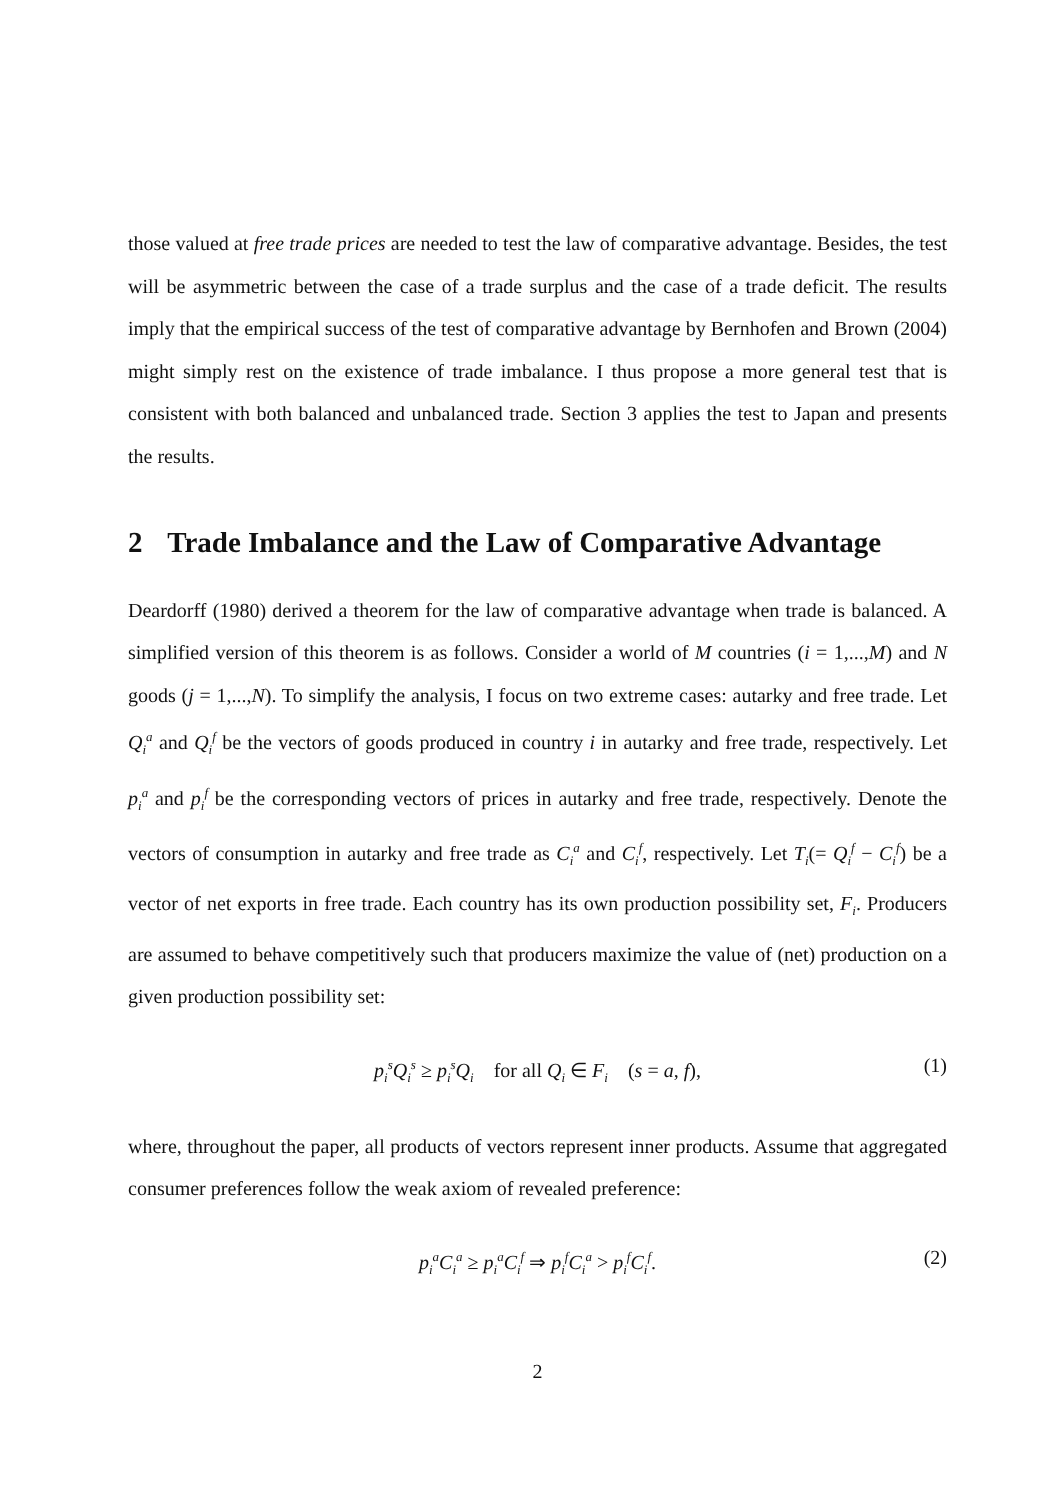those valued at free trade prices are needed to test the law of comparative advantage. Besides, the test will be asymmetric between the case of a trade surplus and the case of a trade deficit. The results imply that the empirical success of the test of comparative advantage by Bernhofen and Brown (2004) might simply rest on the existence of trade imbalance. I thus propose a more general test that is consistent with both balanced and unbalanced trade. Section 3 applies the test to Japan and presents the results.
2 Trade Imbalance and the Law of Comparative Advantage
Deardorff (1980) derived a theorem for the law of comparative advantage when trade is balanced. A simplified version of this theorem is as follows. Consider a world of M countries (i = 1,...,M) and N goods (j = 1,...,N). To simplify the analysis, I focus on two extreme cases: autarky and free trade. Let Q<sub>i</sub><sup>a</sup> and Q<sub>i</sub><sup>f</sup> be the vectors of goods produced in country i in autarky and free trade, respectively. Let p<sub>i</sub><sup>a</sup> and p<sub>i</sub><sup>f</sup> be the corresponding vectors of prices in autarky and free trade, respectively. Denote the vectors of consumption in autarky and free trade as C<sub>i</sub><sup>a</sup> and C<sub>i</sub><sup>f</sup>, respectively. Let T<sub>i</sub>(= Q<sub>i</sub><sup>f</sup> − C<sub>i</sub><sup>f</sup>) be a vector of net exports in free trade. Each country has its own production possibility set, F<sub>i</sub>. Producers are assumed to behave competitively such that producers maximize the value of (net) production on a given production possibility set:
p<sub>i</sub><sup>s</sup>Q<sub>i</sub><sup>s</sup> ≥ p<sub>i</sub><sup>s</sup>Q<sub>i</sub> for all Q<sub>i</sub> ∈ F<sub>i</sub> (s = a, f), (1)
where, throughout the paper, all products of vectors represent inner products. Assume that aggregated consumer preferences follow the weak axiom of revealed preference:
p<sub>i</sub><sup>a</sup>C<sub>i</sub><sup>a</sup> ≥ p<sub>i</sub><sup>a</sup>C<sub>i</sub><sup>f</sup> ⇒ p<sub>i</sub><sup>f</sup>C<sub>i</sub><sup>a</sup> > p<sub>i</sub><sup>f</sup>C<sub>i</sub><sup>f</sup>. (2)
2